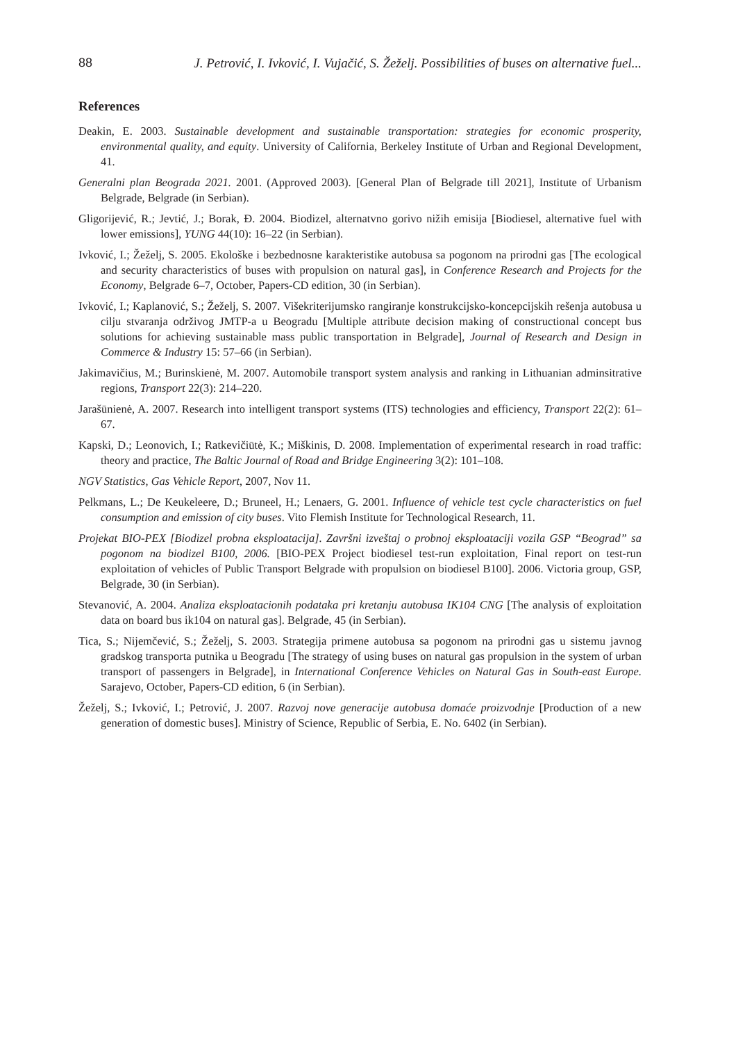88 J. Petrović, I. Ivković, I. Vujačić, S. Žeželj. Possibilities of buses on alternative fuel...
References
Deakin, E. 2003. Sustainable development and sustainable transportation: strategies for economic prosperity, environmental quality, and equity. University of California, Berkeley Institute of Urban and Regional Development, 41.
Generalni plan Beograda 2021. 2001. (Approved 2003). [General Plan of Belgrade till 2021], Institute of Urbanism Belgrade, Belgrade (in Serbian).
Gligorijević, R.; Jevtić, J.; Borak, Đ. 2004. Biodizel, alternatvno gorivo nižih emisija [Biodiesel, alternative fuel with lower emissions], YUNG 44(10): 16–22 (in Serbian).
Ivković, I.; Žeželj, S. 2005. Ekološke i bezbednosne karakteristike autobusa sa pogonom na prirodni gas [The ecological and security characteristics of buses with propulsion on natural gas], in Conference Research and Projects for the Economy, Belgrade 6–7, October, Papers-CD edition, 30 (in Serbian).
Ivković, I.; Kaplanović, S.; Žeželj, S. 2007. Višekriterijumsko rangiranje konstrukcijsko-koncepcijskih rešenja autobusa u cilju stvaranja održivog JMTP-a u Beogradu [Multiple attribute decision making of constructional concept bus solutions for achieving sustainable mass public transportation in Belgrade], Journal of Research and Design in Commerce & Industry 15: 57–66 (in Serbian).
Jakimavičius, M.; Burinskienė, M. 2007. Automobile transport system analysis and ranking in Lithuanian adminsitrative regions, Transport 22(3): 214–220.
Jarašūnienė, A. 2007. Research into intelligent transport systems (ITS) technologies and efficiency, Transport 22(2): 61–67.
Kapski, D.; Leonovich, I.; Ratkevičiūtė, K.; Miškinis, D. 2008. Implementation of experimental research in road traffic: theory and practice, The Baltic Journal of Road and Bridge Engineering 3(2): 101–108.
NGV Statistics, Gas Vehicle Report, 2007, Nov 11.
Pelkmans, L.; De Keukeleere, D.; Bruneel, H.; Lenaers, G. 2001. Influence of vehicle test cycle characteristics on fuel consumption and emission of city buses. Vito Flemish Institute for Technological Research, 11.
Projekat BIO-PEX [Biodizel probna eksploatacija]. Završni izveštaj o probnoj eksploataciji vozila GSP “Beograd” sa pogonom na biodizel B100, 2006. [BIO-PEX Project biodiesel test-run exploitation, Final report on test-run exploitation of vehicles of Public Transport Belgrade with propulsion on biodiesel B100]. 2006. Victoria group, GSP, Belgrade, 30 (in Serbian).
Stevanović, A. 2004. Analiza eksploatacionih podataka pri kretanju autobusa IK104 CNG [The analysis of exploitation data on board bus ik104 on natural gas]. Belgrade, 45 (in Serbian).
Tica, S.; Nijemčević, S.; Žeželj, S. 2003. Strategija primene autobusa sa pogonom na prirodni gas u sistemu javnog gradskog transporta putnika u Beogradu [The strategy of using buses on natural gas propulsion in the system of urban transport of passengers in Belgrade], in International Conference Vehicles on Natural Gas in South-east Europe. Sarajevo, October, Papers-CD edition, 6 (in Serbian).
Žeželj, S.; Ivković, I.; Petrović, J. 2007. Razvoj nove generacije autobusa domaće proizvodnje [Production of a new generation of domestic buses]. Ministry of Science, Republic of Serbia, E. No. 6402 (in Serbian).